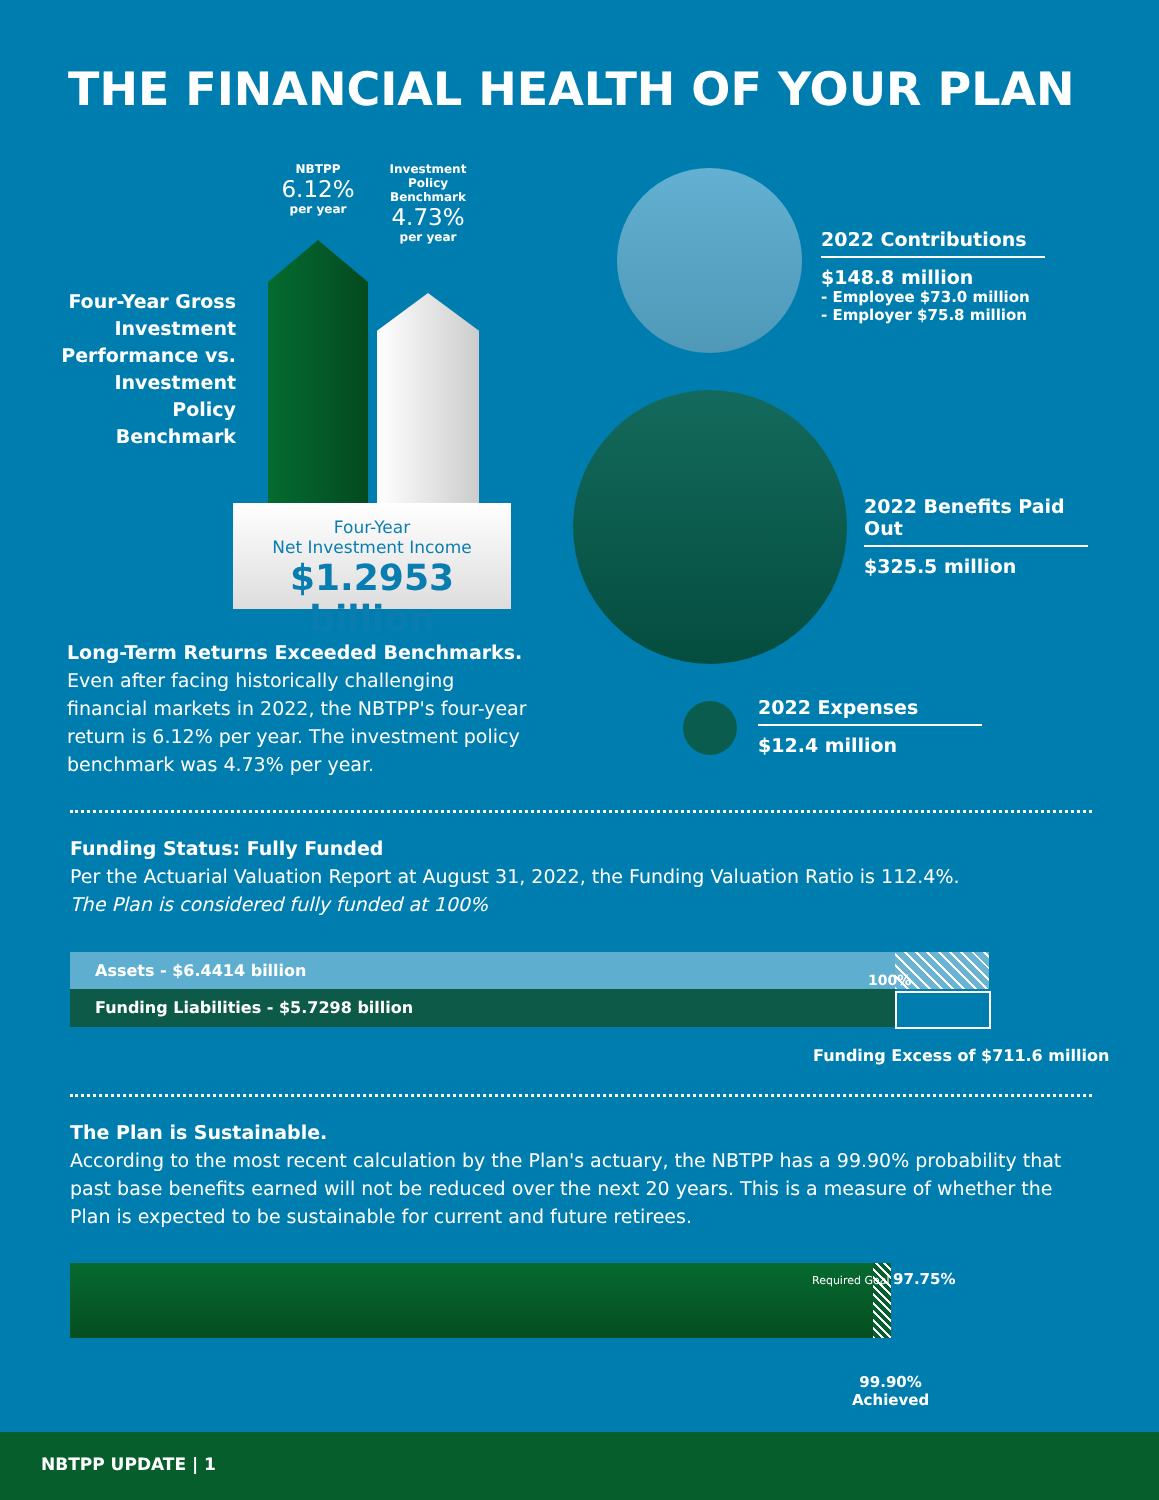THE FINANCIAL HEALTH OF YOUR PLAN
NBTPP
6.12%
per year
Investment Policy Benchmark
4.73%
per year
Four-Year Gross Investment Performance vs. Investment Policy Benchmark
Four-Year
Net Investment Income
$1.2953 billion
Long-Term Returns Exceeded Benchmarks.
Even after facing historically challenging financial markets in 2022, the NBTPP's four-year return is 6.12% per year. The investment policy benchmark was 4.73% per year.
2022 Contributions
$148.8 million
- Employee $73.0 million
- Employer $75.8 million
2022 Benefits Paid Out
$325.5 million
2022 Expenses
$12.4 million
Funding Status: Fully Funded
Per the Actuarial Valuation Report at August 31, 2022, the Funding Valuation Ratio is 112.4%.
The Plan is considered fully funded at 100%
Assets - $6.4414 billion
Funding Liabilities - $5.7298 billion
100%
Funding Excess of $711.6 million
The Plan is Sustainable.
According to the most recent calculation by the Plan's actuary, the NBTPP has a 99.90% probability that past base benefits earned will not be reduced over the next 20 years. This is a measure of whether the Plan is expected to be sustainable for current and future retirees.
Required Goal 97.75%
99.90%
Achieved
NBTPP UPDATE | 1